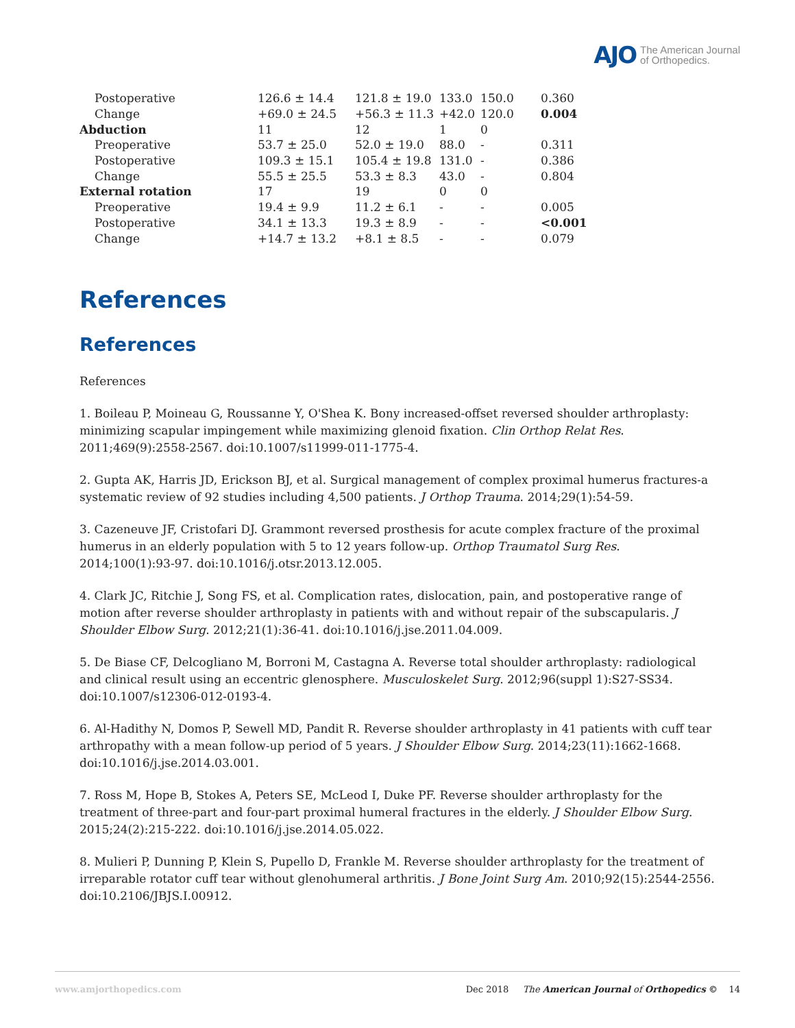AJO The American Journal
of Orthopedics.
| Postoperative | 126.6 ± 14.4 | 121.8 ± 19.0 | 133.0 | 150.0 | 0.360 |
| Change | +69.0 ± 24.5 | +56.3 ± 11.3 | +42.0 | 120.0 | 0.004 |
| Abduction | 11 | 12 | 1 | 0 | |
| Preoperative | 53.7 ± 25.0 | 52.0 ± 19.0 | 88.0 | - | 0.311 |
| Postoperative | 109.3 ± 15.1 | 105.4 ± 19.8 | 131.0 | - | 0.386 |
| Change | 55.5 ± 25.5 | 53.3 ± 8.3 | 43.0 | - | 0.804 |
| External rotation | 17 | 19 | 0 | 0 | |
| Preoperative | 19.4 ± 9.9 | 11.2 ± 6.1 | - | - | 0.005 |
| Postoperative | 34.1 ± 13.3 | 19.3 ± 8.9 | - | - | <0.001 |
| Change | +14.7 ± 13.2 | +8.1 ± 8.5 | - | - | 0.079 |
References
References
References
1. Boileau P, Moineau G, Roussanne Y, O'Shea K. Bony increased-offset reversed shoulder arthroplasty: minimizing scapular impingement while maximizing glenoid fixation. Clin Orthop Relat Res. 2011;469(9):2558-2567. doi:10.1007/s11999-011-1775-4.
2. Gupta AK, Harris JD, Erickson BJ, et al. Surgical management of complex proximal humerus fractures-a systematic review of 92 studies including 4,500 patients. J Orthop Trauma. 2014;29(1):54-59.
3. Cazeneuve JF, Cristofari DJ. Grammont reversed prosthesis for acute complex fracture of the proximal humerus in an elderly population with 5 to 12 years follow-up. Orthop Traumatol Surg Res. 2014;100(1):93-97. doi:10.1016/j.otsr.2013.12.005.
4. Clark JC, Ritchie J, Song FS, et al. Complication rates, dislocation, pain, and postoperative range of motion after reverse shoulder arthroplasty in patients with and without repair of the subscapularis. J Shoulder Elbow Surg. 2012;21(1):36-41. doi:10.1016/j.jse.2011.04.009.
5. De Biase CF, Delcogliano M, Borroni M, Castagna A. Reverse total shoulder arthroplasty: radiological and clinical result using an eccentric glenosphere. Musculoskelet Surg. 2012;96(suppl 1):S27-SS34. doi:10.1007/s12306-012-0193-4.
6. Al-Hadithy N, Domos P, Sewell MD, Pandit R. Reverse shoulder arthroplasty in 41 patients with cuff tear arthropathy with a mean follow-up period of 5 years. J Shoulder Elbow Surg. 2014;23(11):1662-1668. doi:10.1016/j.jse.2014.03.001.
7. Ross M, Hope B, Stokes A, Peters SE, McLeod I, Duke PF. Reverse shoulder arthroplasty for the treatment of three-part and four-part proximal humeral fractures in the elderly. J Shoulder Elbow Surg. 2015;24(2):215-222. doi:10.1016/j.jse.2014.05.022.
8. Mulieri P, Dunning P, Klein S, Pupello D, Frankle M. Reverse shoulder arthroplasty for the treatment of irreparable rotator cuff tear without glenohumeral arthritis. J Bone Joint Surg Am. 2010;92(15):2544-2556. doi:10.2106/JBJS.I.00912.
www.amjorthopedics.com Dec 2018 The American Journal of Orthopedics © 14